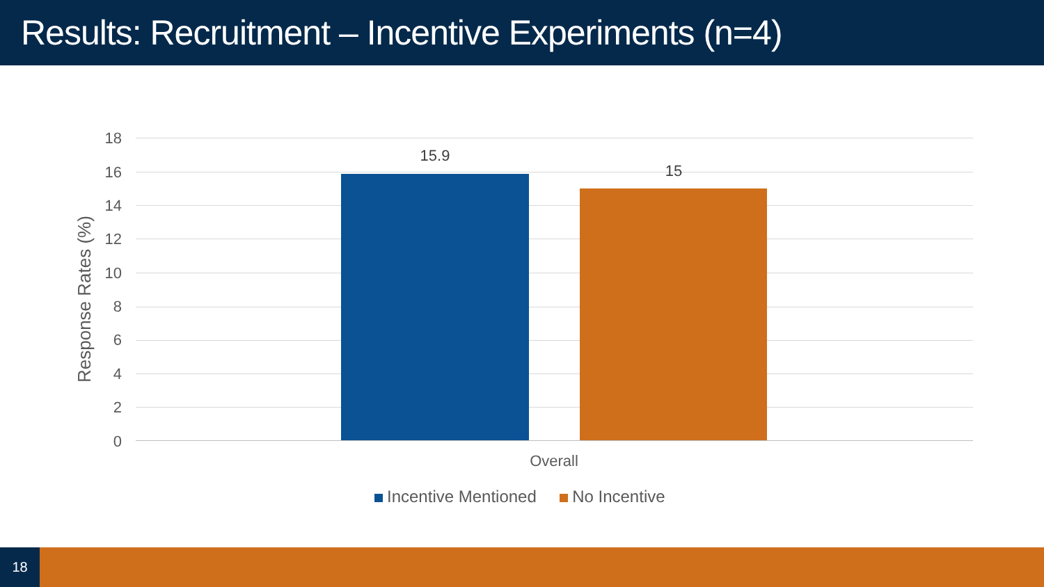Results: Recruitment – Incentive Experiments (n=4)
Response Rates (%)
18
16
14
12
10
8
6
4
2
0
15.9
15
Overall
Incentive Mentioned No Incentive
18